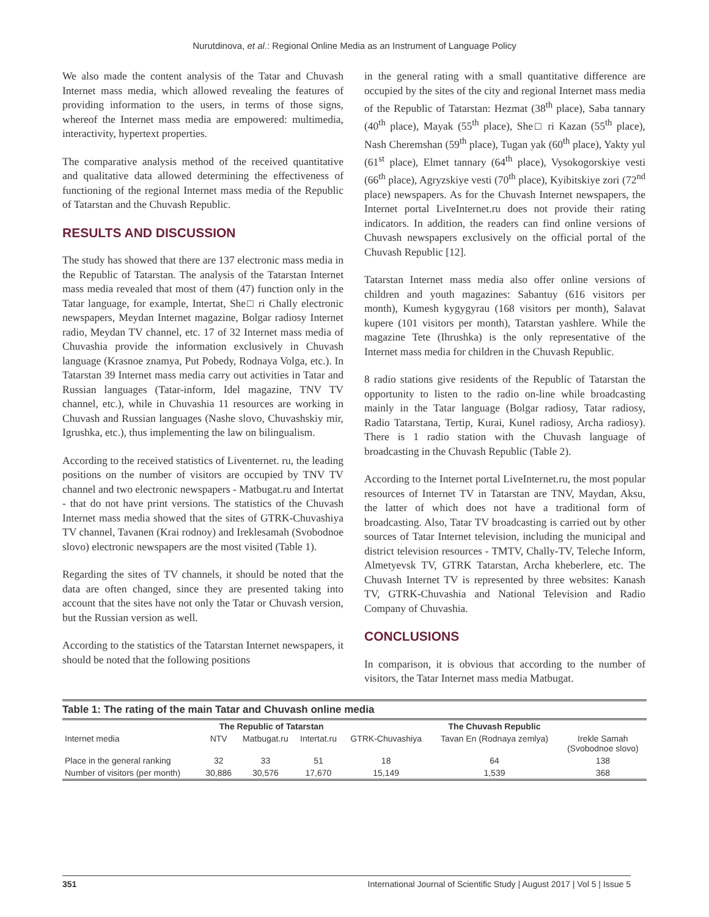Nurutdinova, et al.: Regional Online Media as an Instrument of Language Policy
We also made the content analysis of the Tatar and Chuvash Internet mass media, which allowed revealing the features of providing information to the users, in terms of those signs, whereof the Internet mass media are empowered: multimedia, interactivity, hypertext properties.
The comparative analysis method of the received quantitative and qualitative data allowed determining the effectiveness of functioning of the regional Internet mass media of the Republic of Tatarstan and the Chuvash Republic.
RESULTS AND DISCUSSION
The study has showed that there are 137 electronic mass media in the Republic of Tatarstan. The analysis of the Tatarstan Internet mass media revealed that most of them (47) function only in the Tatar language, for example, Intertat, She□ ri Chally electronic newspapers, Meydan Internet magazine, Bolgar radiosy Internet radio, Meydan TV channel, etc. 17 of 32 Internet mass media of Chuvashia provide the information exclusively in Chuvash language (Krasnoe znamya, Put Pobedy, Rodnaya Volga, etc.). In Tatarstan 39 Internet mass media carry out activities in Tatar and Russian languages (Tatar-inform, Idel magazine, TNV TV channel, etc.), while in Chuvashia 11 resources are working in Chuvash and Russian languages (Nashe slovo, Chuvashskiy mir, Igrushka, etc.), thus implementing the law on bilingualism.
According to the received statistics of Liventernet. ru, the leading positions on the number of visitors are occupied by TNV TV channel and two electronic newspapers - Matbugat.ru and Intertat - that do not have print versions. The statistics of the Chuvash Internet mass media showed that the sites of GTRK-Chuvashiya TV channel, Tavanen (Krai rodnoy) and Ireklesamah (Svobodnoe slovo) electronic newspapers are the most visited (Table 1).
Regarding the sites of TV channels, it should be noted that the data are often changed, since they are presented taking into account that the sites have not only the Tatar or Chuvash version, but the Russian version as well.
According to the statistics of the Tatarstan Internet newspapers, it should be noted that the following positions
in the general rating with a small quantitative difference are occupied by the sites of the city and regional Internet mass media of the Republic of Tatarstan: Hezmat (38<sup>th</sup> place), Saba tannary (40<sup>th</sup> place), Mayak (55<sup>th</sup> place), She□ ri Kazan (55<sup>th</sup> place), Nash Cheremshan (59<sup>th</sup> place), Tugan yak (60<sup>th</sup> place), Yakty yul (61<sup>st</sup> place), Elmet tannary (64<sup>th</sup> place), Vysokogorskiye vesti (66<sup>th</sup> place), Agryzskiye vesti (70<sup>th</sup> place), Kyibitskiye zori (72<sup>nd</sup> place) newspapers. As for the Chuvash Internet newspapers, the Internet portal LiveInternet.ru does not provide their rating indicators. In addition, the readers can find online versions of Chuvash newspapers exclusively on the official portal of the Chuvash Republic [12].
Tatarstan Internet mass media also offer online versions of children and youth magazines: Sabantuy (616 visitors per month), Kumesh kygygyrau (168 visitors per month), Salavat kupere (101 visitors per month), Tatarstan yashlere. While the magazine Tete (Ihrushka) is the only representative of the Internet mass media for children in the Chuvash Republic.
8 radio stations give residents of the Republic of Tatarstan the opportunity to listen to the radio on-line while broadcasting mainly in the Tatar language (Bolgar radiosy, Tatar radiosy, Radio Tatarstana, Tertip, Kurai, Kunel radiosy, Archa radiosy). There is 1 radio station with the Chuvash language of broadcasting in the Chuvash Republic (Table 2).
According to the Internet portal LiveInternet.ru, the most popular resources of Internet TV in Tatarstan are TNV, Maydan, Aksu, the latter of which does not have a traditional form of broadcasting. Also, Tatar TV broadcasting is carried out by other sources of Tatar Internet television, including the municipal and district television resources - TMTV, Chally-TV, Teleche Inform, Almetyevsk TV, GTRK Tatarstan, Archa kheberlere, etc. The Chuvash Internet TV is represented by three websites: Kanash TV, GTRK-Chuvashia and National Television and Radio Company of Chuvashia.
CONCLUSIONS
In comparison, it is obvious that according to the number of visitors, the Tatar Internet mass media Matbugat.
Table 1: The rating of the main Tatar and Chuvash online media
| | The Republic of Tatarstan | | | The Chuvash Republic | | |
| --- | --- | --- | --- | --- | --- | --- |
| Internet media | NTV | Matbugat.ru | Intertat.ru | GTRK-Chuvashiya | Tavan En (Rodnaya zemlya) | Irekle Samah (Svobodnoe slovo) |
| Place in the general ranking | 32 | 33 | 51 | 18 | 64 | 138 |
| Number of visitors (per month) | 30,886 | 30,576 | 17,670 | 15,149 | 1,539 | 368 |
351 International Journal of Scientific Study | August 2017 | Vol 5 | Issue 5